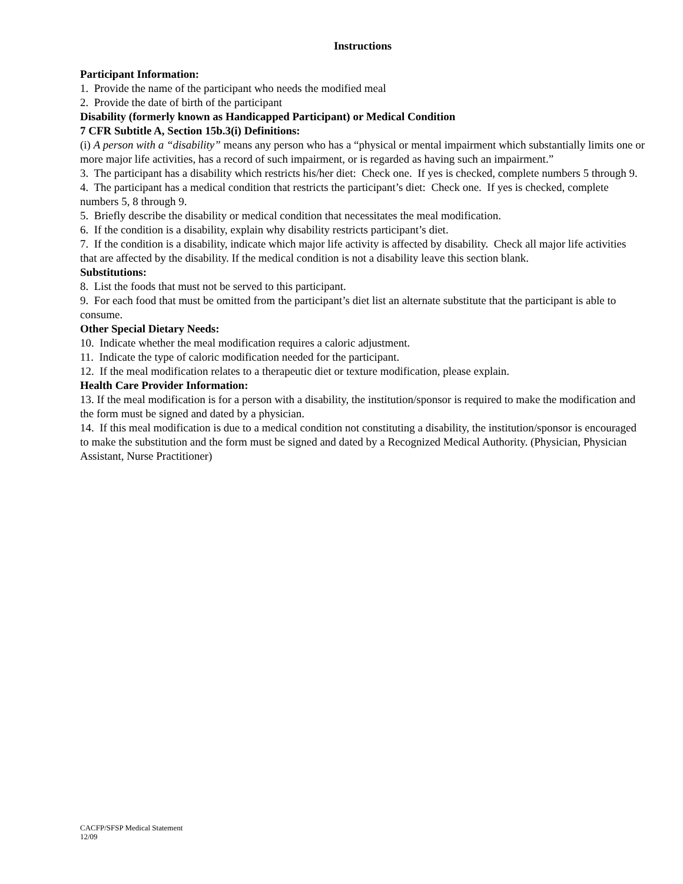Instructions
Participant Information:
1. Provide the name of the participant who needs the modified meal
2. Provide the date of birth of the participant
Disability (formerly known as Handicapped Participant) or Medical Condition
7 CFR Subtitle A, Section 15b.3(i) Definitions:
(i) A person with a “disability” means any person who has a “physical or mental impairment which substantially limits one or more major life activities, has a record of such impairment, or is regarded as having such an impairment.”
3. The participant has a disability which restricts his/her diet: Check one. If yes is checked, complete numbers 5 through 9.
4. The participant has a medical condition that restricts the participant’s diet: Check one. If yes is checked, complete numbers 5, 8 through 9.
5. Briefly describe the disability or medical condition that necessitates the meal modification.
6. If the condition is a disability, explain why disability restricts participant’s diet.
7. If the condition is a disability, indicate which major life activity is affected by disability. Check all major life activities that are affected by the disability. If the medical condition is not a disability leave this section blank.
Substitutions:
8. List the foods that must not be served to this participant.
9. For each food that must be omitted from the participant’s diet list an alternate substitute that the participant is able to consume.
Other Special Dietary Needs:
10. Indicate whether the meal modification requires a caloric adjustment.
11. Indicate the type of caloric modification needed for the participant.
12. If the meal modification relates to a therapeutic diet or texture modification, please explain.
Health Care Provider Information:
13. If the meal modification is for a person with a disability, the institution/sponsor is required to make the modification and the form must be signed and dated by a physician.
14. If this meal modification is due to a medical condition not constituting a disability, the institution/sponsor is encouraged to make the substitution and the form must be signed and dated by a Recognized Medical Authority. (Physician, Physician Assistant, Nurse Practitioner)
CACFP/SFSP Medical Statement
12/09